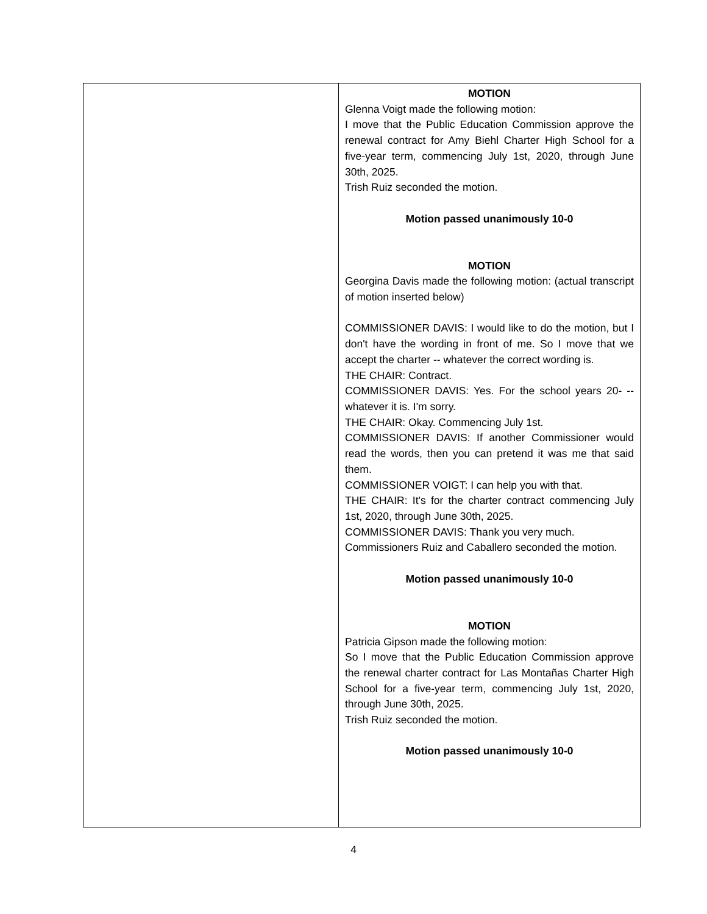| | MOTION Glenna Voigt made the following motion: I move that the Public Education Commission approve the renewal contract for Amy Biehl Charter High School for a five-year term, commencing July 1st, 2020, through June 30th, 2025. Trish Ruiz seconded the motion. Motion passed unanimously 10-0 MOTION Georgina Davis made the following motion: (actual transcript of motion inserted below) COMMISSIONER DAVIS: I would like to do the motion, but I don't have the wording in front of me. So I move that we accept the charter -- whatever the correct wording is. THE CHAIR: Contract. COMMISSIONER DAVIS: Yes. For the school years 20- -- whatever it is. I'm sorry. THE CHAIR: Okay. Commencing July 1st. COMMISSIONER DAVIS: If another Commissioner would read the words, then you can pretend it was me that said them. COMMISSIONER VOIGT: I can help you with that. THE CHAIR: It's for the charter contract commencing July 1st, 2020, through June 30th, 2025. COMMISSIONER DAVIS: Thank you very much. Commissioners Ruiz and Caballero seconded the motion. Motion passed unanimously 10-0 MOTION Patricia Gipson made the following motion: So I move that the Public Education Commission approve the renewal charter contract for Las Montañas Charter High School for a five-year term, commencing July 1st, 2020, through June 30th, 2025. Trish Ruiz seconded the motion. Motion passed unanimously 10-0 |
4